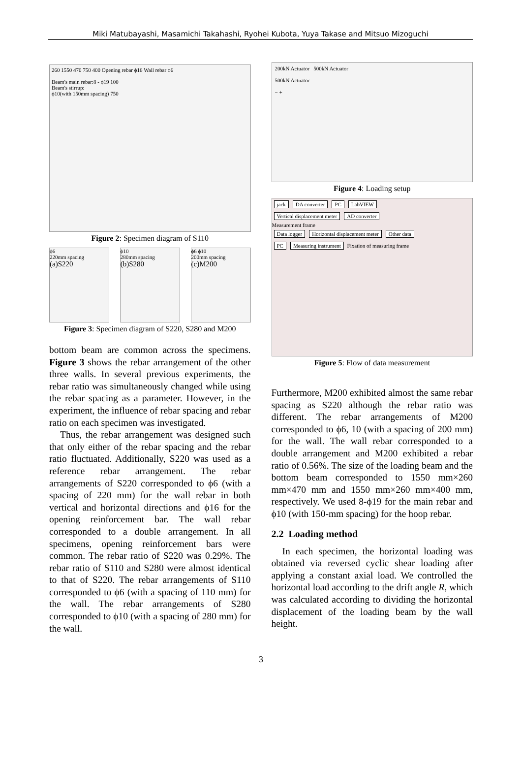Miki Matubayashi, Masamichi Takahashi, Ryohei Kubota, Yuya Takase and Mitsuo Mizoguchi
260 1550 470 750 400 Opening rebar ϕ16 Wall rebar ϕ6
Beam's main rebar:8 - ϕ19 100
Beam's stirrup:
ϕ10(with 150mm spacing) 750
Figure 2: Specimen diagram of S110
ϕ6
220mm spacing
(a)S220
ϕ10
280mm spacing
(b)S280
ϕ6 ϕ10
200mm spacing
(c)M200
Figure 3: Specimen diagram of S220, S280 and M200
bottom beam are common across the specimens. Figure 3 shows the rebar arrangement of the other three walls. In several previous experiments, the rebar ratio was simultaneously changed while using the rebar spacing as a parameter. However, in the experiment, the influence of rebar spacing and rebar ratio on each specimen was investigated.
Thus, the rebar arrangement was designed such that only either of the rebar spacing and the rebar ratio fluctuated. Additionally, S220 was used as a reference rebar arrangement. The rebar arrangements of S220 corresponded to ϕ6 (with a spacing of 220 mm) for the wall rebar in both vertical and horizontal directions and ϕ16 for the opening reinforcement bar. The wall rebar corresponded to a double arrangement. In all specimens, opening reinforcement bars were common. The rebar ratio of S220 was 0.29%. The rebar ratio of S110 and S280 were almost identical to that of S220. The rebar arrangements of S110 corresponded to ϕ6 (with a spacing of 110 mm) for the wall. The rebar arrangements of S280 corresponded to ϕ10 (with a spacing of 280 mm) for the wall.
200kN Actuator 500kN Actuator
500kN Actuator
− +
Figure 4: Loading setup
jack DA converter PC LabVIEW
Vertical displacement meter AD converter
Measurement frame
Data logger Horizontal displacement meter Other data
PC Measuring instrument Fixation of measuring frame
Figure 5: Flow of data measurement
Furthermore, M200 exhibited almost the same rebar spacing as S220 although the rebar ratio was different. The rebar arrangements of M200 corresponded to ϕ6, 10 (with a spacing of 200 mm) for the wall. The wall rebar corresponded to a double arrangement and M200 exhibited a rebar ratio of 0.56%. The size of the loading beam and the bottom beam corresponded to 1550 mm×260 mm×470 mm and 1550 mm×260 mm×400 mm, respectively. We used 8-ϕ19 for the main rebar and ϕ10 (with 150-mm spacing) for the hoop rebar.
2.2 Loading method
In each specimen, the horizontal loading was obtained via reversed cyclic shear loading after applying a constant axial load. We controlled the horizontal load according to the drift angle R, which was calculated according to dividing the horizontal displacement of the loading beam by the wall height.
3